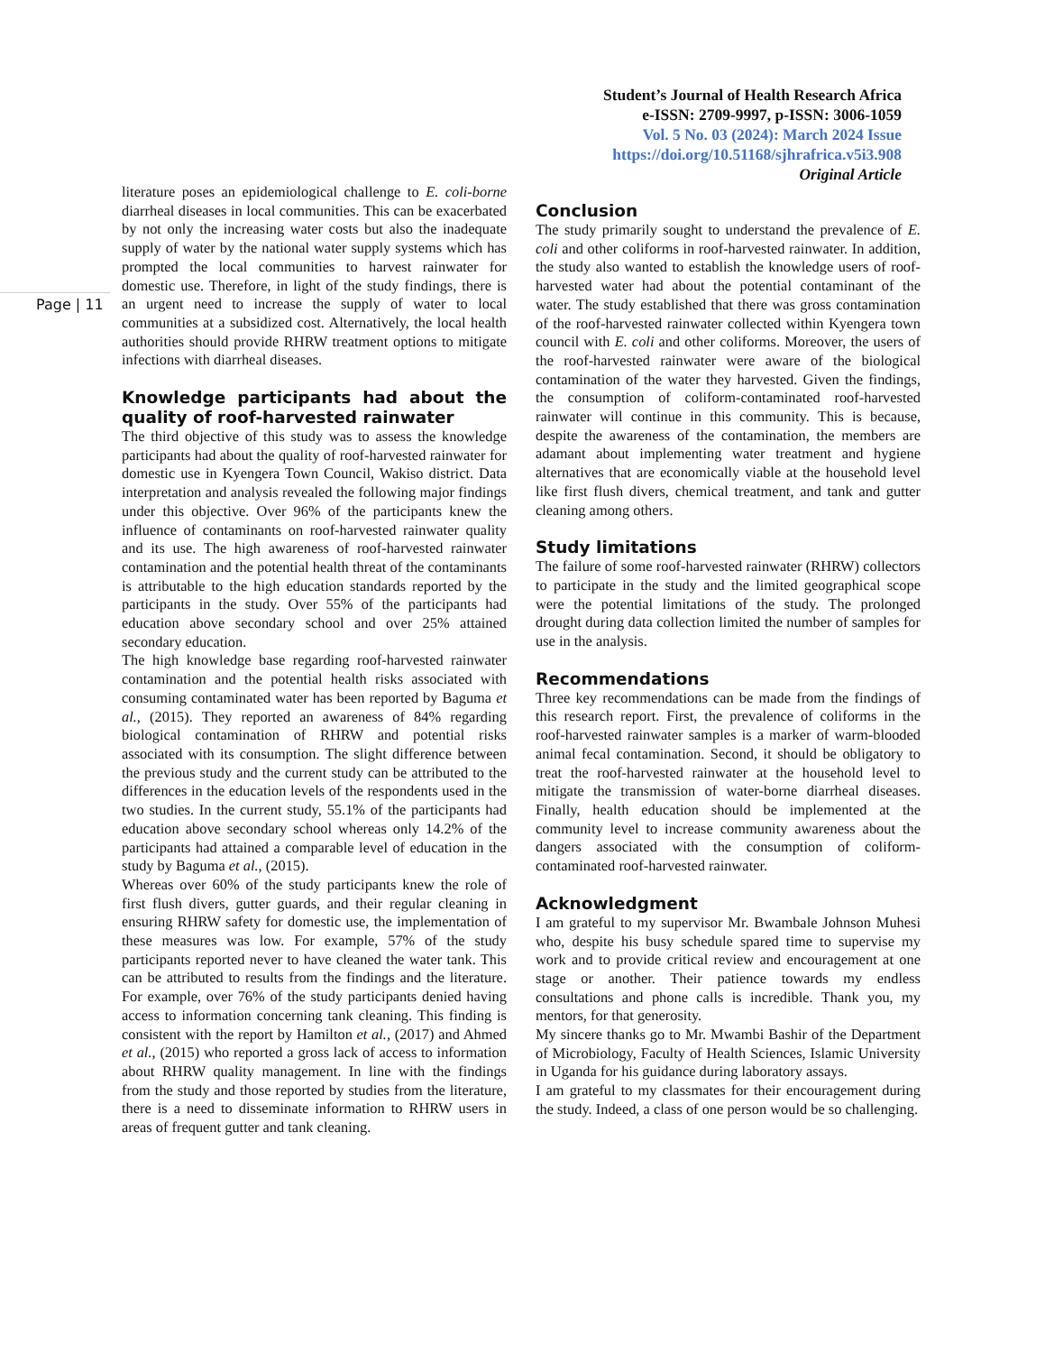Student’s Journal of Health Research Africa
e-ISSN: 2709-9997, p-ISSN: 3006-1059
Vol. 5 No. 03 (2024): March 2024 Issue
https://doi.org/10.51168/sjhrafrica.v5i3.908
Original Article
Page | 11
literature poses an epidemiological challenge to E. coli-borne diarrheal diseases in local communities. This can be exacerbated by not only the increasing water costs but also the inadequate supply of water by the national water supply systems which has prompted the local communities to harvest rainwater for domestic use. Therefore, in light of the study findings, there is an urgent need to increase the supply of water to local communities at a subsidized cost. Alternatively, the local health authorities should provide RHRW treatment options to mitigate infections with diarrheal diseases.
Knowledge participants had about the quality of roof-harvested rainwater
The third objective of this study was to assess the knowledge participants had about the quality of roof-harvested rainwater for domestic use in Kyengera Town Council, Wakiso district. Data interpretation and analysis revealed the following major findings under this objective. Over 96% of the participants knew the influence of contaminants on roof-harvested rainwater quality and its use. The high awareness of roof-harvested rainwater contamination and the potential health threat of the contaminants is attributable to the high education standards reported by the participants in the study. Over 55% of the participants had education above secondary school and over 25% attained secondary education.
The high knowledge base regarding roof-harvested rainwater contamination and the potential health risks associated with consuming contaminated water has been reported by Baguma et al., (2015). They reported an awareness of 84% regarding biological contamination of RHRW and potential risks associated with its consumption. The slight difference between the previous study and the current study can be attributed to the differences in the education levels of the respondents used in the two studies. In the current study, 55.1% of the participants had education above secondary school whereas only 14.2% of the participants had attained a comparable level of education in the study by Baguma et al., (2015).
Whereas over 60% of the study participants knew the role of first flush divers, gutter guards, and their regular cleaning in ensuring RHRW safety for domestic use, the implementation of these measures was low. For example, 57% of the study participants reported never to have cleaned the water tank. This can be attributed to results from the findings and the literature. For example, over 76% of the study participants denied having access to information concerning tank cleaning. This finding is consistent with the report by Hamilton et al., (2017) and Ahmed et al., (2015) who reported a gross lack of access to information about RHRW quality management. In line with the findings from the study and those reported by studies from the literature, there is a need to disseminate information to RHRW users in areas of frequent gutter and tank cleaning.
Conclusion
The study primarily sought to understand the prevalence of E. coli and other coliforms in roof-harvested rainwater. In addition, the study also wanted to establish the knowledge users of roof-harvested water had about the potential contaminant of the water. The study established that there was gross contamination of the roof-harvested rainwater collected within Kyengera town council with E. coli and other coliforms. Moreover, the users of the roof-harvested rainwater were aware of the biological contamination of the water they harvested. Given the findings, the consumption of coliform-contaminated roof-harvested rainwater will continue in this community. This is because, despite the awareness of the contamination, the members are adamant about implementing water treatment and hygiene alternatives that are economically viable at the household level like first flush divers, chemical treatment, and tank and gutter cleaning among others.
Study limitations
The failure of some roof-harvested rainwater (RHRW) collectors to participate in the study and the limited geographical scope were the potential limitations of the study. The prolonged drought during data collection limited the number of samples for use in the analysis.
Recommendations
Three key recommendations can be made from the findings of this research report. First, the prevalence of coliforms in the roof-harvested rainwater samples is a marker of warm-blooded animal fecal contamination. Second, it should be obligatory to treat the roof-harvested rainwater at the household level to mitigate the transmission of water-borne diarrheal diseases. Finally, health education should be implemented at the community level to increase community awareness about the dangers associated with the consumption of coliform-contaminated roof-harvested rainwater.
Acknowledgment
I am grateful to my supervisor Mr. Bwambale Johnson Muhesi who, despite his busy schedule spared time to supervise my work and to provide critical review and encouragement at one stage or another. Their patience towards my endless consultations and phone calls is incredible. Thank you, my mentors, for that generosity.
My sincere thanks go to Mr. Mwambi Bashir of the Department of Microbiology, Faculty of Health Sciences, Islamic University in Uganda for his guidance during laboratory assays.
I am grateful to my classmates for their encouragement during the study. Indeed, a class of one person would be so challenging.